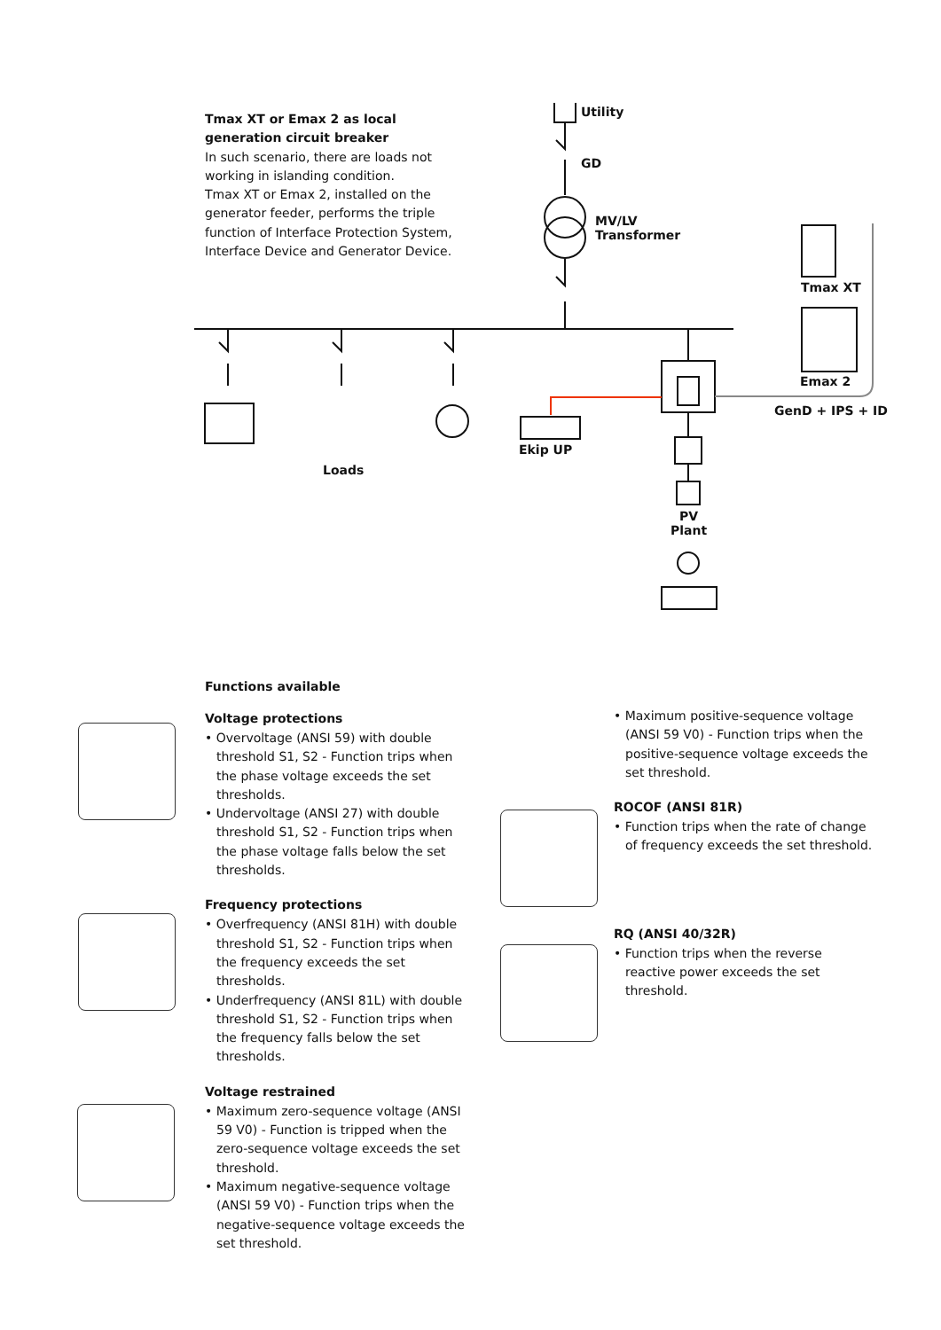Tmax XT or Emax 2 as local generation circuit breaker
In such scenario, there are loads not working in islanding condition.
Tmax XT or Emax 2, installed on the generator feeder, performs the triple function of Interface Protection System, Interface Device and Generator Device.
Utility
GD
MV/LV
Transformer
Tmax XT
Emax 2
GenD + IPS + ID
Loads
Ekip UP
PV
Plant
Functions available
Voltage protections
• Overvoltage (ANSI 59) with double threshold S1, S2 - Function trips when the phase voltage exceeds the set thresholds.
• Undervoltage (ANSI 27) with double threshold S1, S2 - Function trips when the phase voltage falls below the set thresholds.
Frequency protections
• Overfrequency (ANSI 81H) with double threshold S1, S2 - Function trips when the frequency exceeds the set thresholds.
• Underfrequency (ANSI 81L) with double threshold S1, S2 - Function trips when the frequency falls below the set thresholds.
Voltage restrained
• Maximum zero-sequence voltage (ANSI 59 V0) - Function is tripped when the zero-sequence voltage exceeds the set threshold.
• Maximum negative-sequence voltage (ANSI 59 V0) - Function trips when the negative-sequence voltage exceeds the set threshold.
• Maximum positive-sequence voltage (ANSI 59 V0) - Function trips when the positive-sequence voltage exceeds the set threshold.
ROCOF (ANSI 81R)
• Function trips when the rate of change of frequency exceeds the set threshold.
RQ (ANSI 40/32R)
• Function trips when the reverse reactive power exceeds the set threshold.